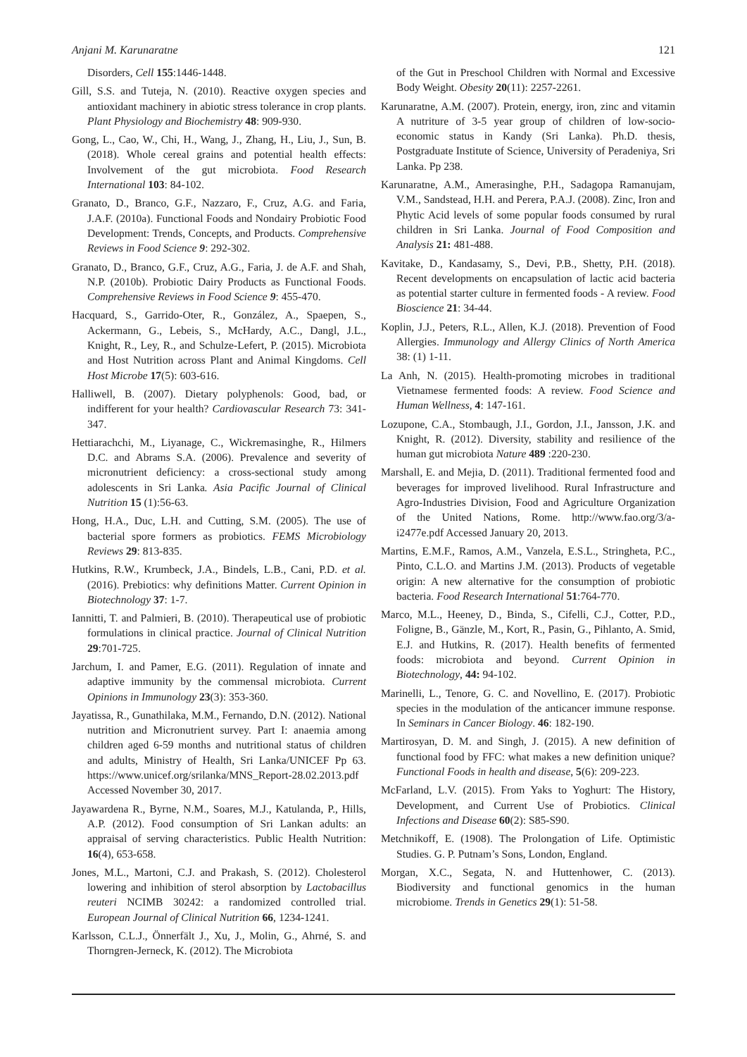Anjani M. Karunaratne 121
Disorders, Cell 155:1446-1448.
Gill, S.S. and Tuteja, N. (2010). Reactive oxygen species and antioxidant machinery in abiotic stress tolerance in crop plants. Plant Physiology and Biochemistry 48: 909-930.
Gong, L., Cao, W., Chi, H., Wang, J., Zhang, H., Liu, J., Sun, B. (2018). Whole cereal grains and potential health effects: Involvement of the gut microbiota. Food Research International 103: 84-102.
Granato, D., Branco, G.F., Nazzaro, F., Cruz, A.G. and Faria, J.A.F. (2010a). Functional Foods and Nondairy Probiotic Food Development: Trends, Concepts, and Products. Comprehensive Reviews in Food Science 9: 292-302.
Granato, D., Branco, G.F., Cruz, A.G., Faria, J. de A.F. and Shah, N.P. (2010b). Probiotic Dairy Products as Functional Foods. Comprehensive Reviews in Food Science 9: 455-470.
Hacquard, S., Garrido-Oter, R., González, A., Spaepen, S., Ackermann, G., Lebeis, S., McHardy, A.C., Dangl, J.L., Knight, R., Ley, R., and Schulze-Lefert, P. (2015). Microbiota and Host Nutrition across Plant and Animal Kingdoms. Cell Host Microbe 17(5): 603-616.
Halliwell, B. (2007). Dietary polyphenols: Good, bad, or indifferent for your health? Cardiovascular Research 73: 341-347.
Hettiarachchi, M., Liyanage, C., Wickremasinghe, R., Hilmers D.C. and Abrams S.A. (2006). Prevalence and severity of micronutrient deficiency: a cross-sectional study among adolescents in Sri Lanka. Asia Pacific Journal of Clinical Nutrition 15 (1):56-63.
Hong, H.A., Duc, L.H. and Cutting, S.M. (2005). The use of bacterial spore formers as probiotics. FEMS Microbiology Reviews 29: 813-835.
Hutkins, R.W., Krumbeck, J.A., Bindels, L.B., Cani, P.D. et al. (2016). Prebiotics: why definitions Matter. Current Opinion in Biotechnology 37: 1-7.
Iannitti, T. and Palmieri, B. (2010). Therapeutical use of probiotic formulations in clinical practice. Journal of Clinical Nutrition 29:701-725.
Jarchum, I. and Pamer, E.G. (2011). Regulation of innate and adaptive immunity by the commensal microbiota. Current Opinions in Immunology 23(3): 353-360.
Jayatissa, R., Gunathilaka, M.M., Fernando, D.N. (2012). National nutrition and Micronutrient survey. Part I: anaemia among children aged 6-59 months and nutritional status of children and adults, Ministry of Health, Sri Lanka/UNICEF Pp 63. https://www.unicef.org/srilanka/MNS_Report-28.02.2013.pdf Accessed November 30, 2017.
Jayawardena R., Byrne, N.M., Soares, M.J., Katulanda, P., Hills, A.P. (2012). Food consumption of Sri Lankan adults: an appraisal of serving characteristics. Public Health Nutrition: 16(4), 653-658.
Jones, M.L., Martoni, C.J. and Prakash, S. (2012). Cholesterol lowering and inhibition of sterol absorption by Lactobacillus reuteri NCIMB 30242: a randomized controlled trial. European Journal of Clinical Nutrition 66, 1234-1241.
Karlsson, C.L.J., Önnerfält J., Xu, J., Molin, G., Ahrné, S. and Thorngren-Jerneck, K. (2012). The Microbiota
of the Gut in Preschool Children with Normal and Excessive Body Weight. Obesity 20(11): 2257-2261.
Karunaratne, A.M. (2007). Protein, energy, iron, zinc and vitamin A nutriture of 3-5 year group of children of low-socio-economic status in Kandy (Sri Lanka). Ph.D. thesis, Postgraduate Institute of Science, University of Peradeniya, Sri Lanka. Pp 238.
Karunaratne, A.M., Amerasinghe, P.H., Sadagopa Ramanujam, V.M., Sandstead, H.H. and Perera, P.A.J. (2008). Zinc, Iron and Phytic Acid levels of some popular foods consumed by rural children in Sri Lanka. Journal of Food Composition and Analysis 21: 481-488.
Kavitake, D., Kandasamy, S., Devi, P.B., Shetty, P.H. (2018). Recent developments on encapsulation of lactic acid bacteria as potential starter culture in fermented foods - A review. Food Bioscience 21: 34-44.
Koplin, J.J., Peters, R.L., Allen, K.J. (2018). Prevention of Food Allergies. Immunology and Allergy Clinics of North America 38: (1) 1-11.
La Anh, N. (2015). Health-promoting microbes in traditional Vietnamese fermented foods: A review. Food Science and Human Wellness, 4: 147-161.
Lozupone, C.A., Stombaugh, J.I., Gordon, J.I., Jansson, J.K. and Knight, R. (2012). Diversity, stability and resilience of the human gut microbiota Nature 489 :220-230.
Marshall, E. and Mejia, D. (2011). Traditional fermented food and beverages for improved livelihood. Rural Infrastructure and Agro-Industries Division, Food and Agriculture Organization of the United Nations, Rome. http://www.fao.org/3/a-i2477e.pdf Accessed January 20, 2013.
Martins, E.M.F., Ramos, A.M., Vanzela, E.S.L., Stringheta, P.C., Pinto, C.L.O. and Martins J.M. (2013). Products of vegetable origin: A new alternative for the consumption of probiotic bacteria. Food Research International 51:764-770.
Marco, M.L., Heeney, D., Binda, S., Cifelli, C.J., Cotter, P.D., Foligne, B., Gänzle, M., Kort, R., Pasin, G., Pihlanto, A. Smid, E.J. and Hutkins, R. (2017). Health benefits of fermented foods: microbiota and beyond. Current Opinion in Biotechnology, 44: 94-102.
Marinelli, L., Tenore, G. C. and Novellino, E. (2017). Probiotic species in the modulation of the anticancer immune response. In Seminars in Cancer Biology. 46: 182-190.
Martirosyan, D. M. and Singh, J. (2015). A new definition of functional food by FFC: what makes a new definition unique? Functional Foods in health and disease, 5(6): 209-223.
McFarland, L.V. (2015). From Yaks to Yoghurt: The History, Development, and Current Use of Probiotics. Clinical Infections and Disease 60(2): S85-S90.
Metchnikoff, E. (1908). The Prolongation of Life. Optimistic Studies. G. P. Putnam’s Sons, London, England.
Morgan, X.C., Segata, N. and Huttenhower, C. (2013). Biodiversity and functional genomics in the human microbiome. Trends in Genetics 29(1): 51-58.